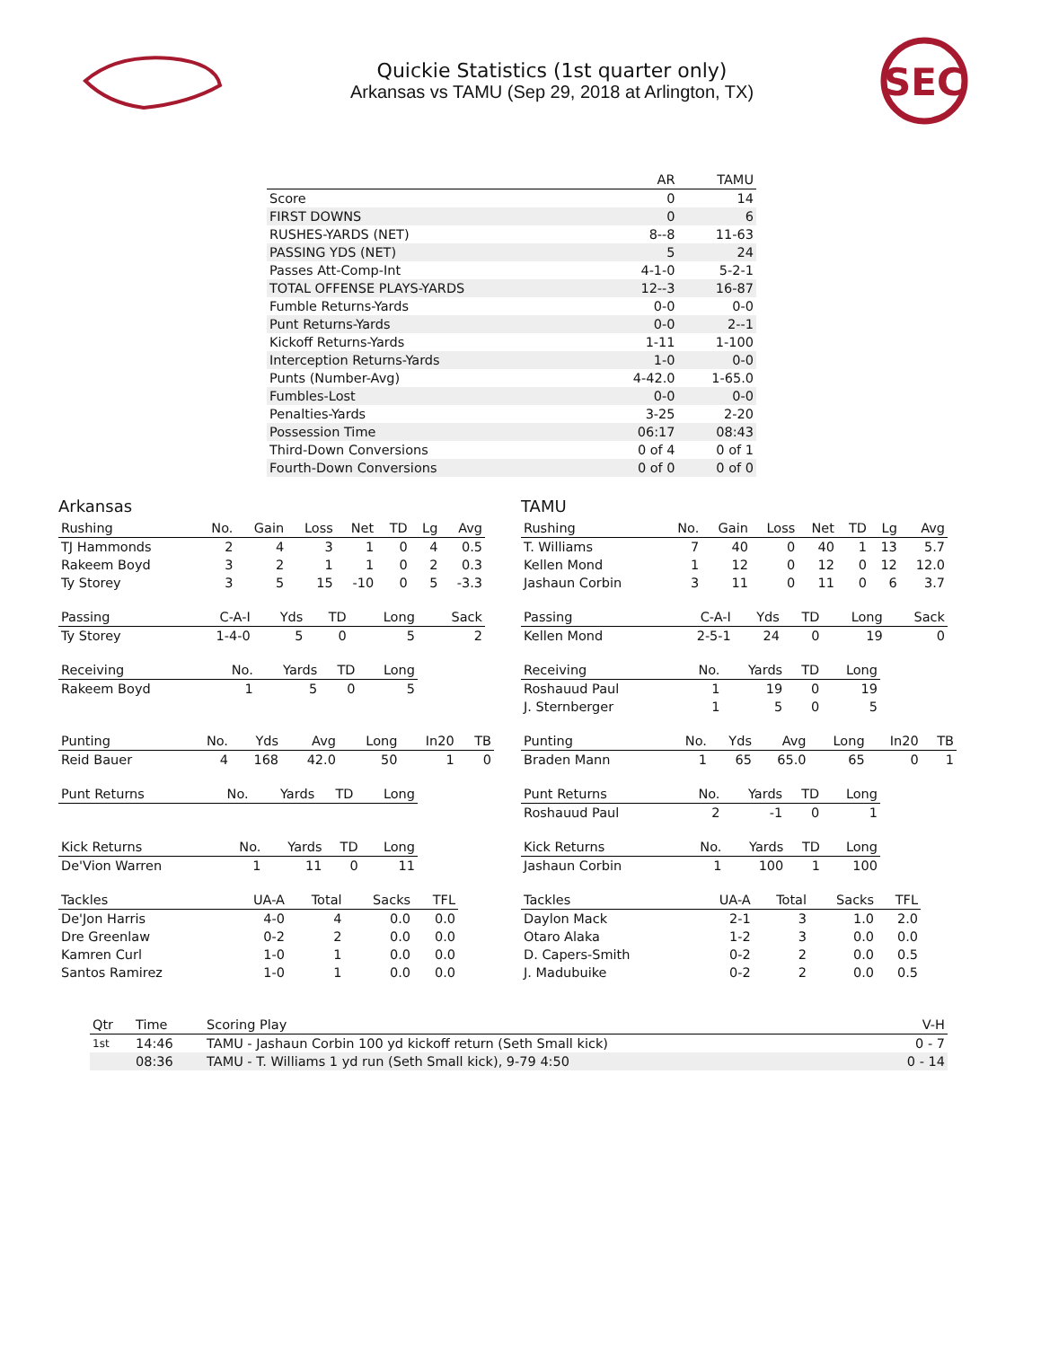Quickie Statistics (1st quarter only)
Arkansas vs TAMU (Sep 29, 2018 at Arlington, TX)
SEC
| | AR | TAMU |
| --- | --- | --- |
| Score | 0 | 14 |
| FIRST DOWNS | 0 | 6 |
| RUSHES-YARDS (NET) | 8--8 | 11-63 |
| PASSING YDS (NET) | 5 | 24 |
| Passes Att-Comp-Int | 4-1-0 | 5-2-1 |
| TOTAL OFFENSE PLAYS-YARDS | 12--3 | 16-87 |
| Fumble Returns-Yards | 0-0 | 0-0 |
| Punt Returns-Yards | 0-0 | 2--1 |
| Kickoff Returns-Yards | 1-11 | 1-100 |
| Interception Returns-Yards | 1-0 | 0-0 |
| Punts (Number-Avg) | 4-42.0 | 1-65.0 |
| Fumbles-Lost | 0-0 | 0-0 |
| Penalties-Yards | 3-25 | 2-20 |
| Possession Time | 06:17 | 08:43 |
| Third-Down Conversions | 0 of 4 | 0 of 1 |
| Fourth-Down Conversions | 0 of 0 | 0 of 0 |
Arkansas
| Rushing | No. | Gain | Loss | Net | TD | Lg | Avg |
| --- | --- | --- | --- | --- | --- | --- | --- |
| TJ Hammonds | 2 | 4 | 3 | 1 | 0 | 4 | 0.5 |
| Rakeem Boyd | 3 | 2 | 1 | 1 | 0 | 2 | 0.3 |
| Ty Storey | 3 | 5 | 15 | -10 | 0 | 5 | -3.3 |
| Passing | C-A-I | Yds | TD | Long | Sack |
| --- | --- | --- | --- | --- | --- |
| Ty Storey | 1-4-0 | 5 | 0 | 5 | 2 |
| Receiving | No. | Yards | TD | Long |
| --- | --- | --- | --- | --- |
| Rakeem Boyd | 1 | 5 | 0 | 5 |
| Punting | No. | Yds | Avg | Long | In20 | TB |
| --- | --- | --- | --- | --- | --- | --- |
| Reid Bauer | 4 | 168 | 42.0 | 50 | 1 | 0 |
| Punt Returns | No. | Yards | TD | Long |
| --- | --- | --- | --- | --- |
| Kick Returns | No. | Yards | TD | Long |
| --- | --- | --- | --- | --- |
| De'Vion Warren | 1 | 11 | 0 | 11 |
| Tackles | UA-A | Total | Sacks | TFL |
| --- | --- | --- | --- | --- |
| De'Jon Harris | 4-0 | 4 | 0.0 | 0.0 |
| Dre Greenlaw | 0-2 | 2 | 0.0 | 0.0 |
| Kamren Curl | 1-0 | 1 | 0.0 | 0.0 |
| Santos Ramirez | 1-0 | 1 | 0.0 | 0.0 |
TAMU
| Rushing | No. | Gain | Loss | Net | TD | Lg | Avg |
| --- | --- | --- | --- | --- | --- | --- | --- |
| T. Williams | 7 | 40 | 0 | 40 | 1 | 13 | 5.7 |
| Kellen Mond | 1 | 12 | 0 | 12 | 0 | 12 | 12.0 |
| Jashaun Corbin | 3 | 11 | 0 | 11 | 0 | 6 | 3.7 |
| Passing | C-A-I | Yds | TD | Long | Sack |
| --- | --- | --- | --- | --- | --- |
| Kellen Mond | 2-5-1 | 24 | 0 | 19 | 0 |
| Receiving | No. | Yards | TD | Long |
| --- | --- | --- | --- | --- |
| Roshauud Paul | 1 | 19 | 0 | 19 |
| J. Sternberger | 1 | 5 | 0 | 5 |
| Punting | No. | Yds | Avg | Long | In20 | TB |
| --- | --- | --- | --- | --- | --- | --- |
| Braden Mann | 1 | 65 | 65.0 | 65 | 0 | 1 |
| Punt Returns | No. | Yards | TD | Long |
| --- | --- | --- | --- | --- |
| Roshauud Paul | 2 | -1 | 0 | 1 |
| Kick Returns | No. | Yards | TD | Long |
| --- | --- | --- | --- | --- |
| Jashaun Corbin | 1 | 100 | 1 | 100 |
| Tackles | UA-A | Total | Sacks | TFL |
| --- | --- | --- | --- | --- |
| Daylon Mack | 2-1 | 3 | 1.0 | 2.0 |
| Otaro Alaka | 1-2 | 3 | 0.0 | 0.0 |
| D. Capers-Smith | 0-2 | 2 | 0.0 | 0.5 |
| J. Madubuike | 0-2 | 2 | 0.0 | 0.5 |
| Qtr | Time | Scoring Play | V-H |
| --- | --- | --- | --- |
| 1st | 14:46 | TAMU - Jashaun Corbin 100 yd kickoff return (Seth Small kick) | 0 - 7 |
| | 08:36 | TAMU - T. Williams 1 yd run (Seth Small kick), 9-79 4:50 | 0 - 14 |